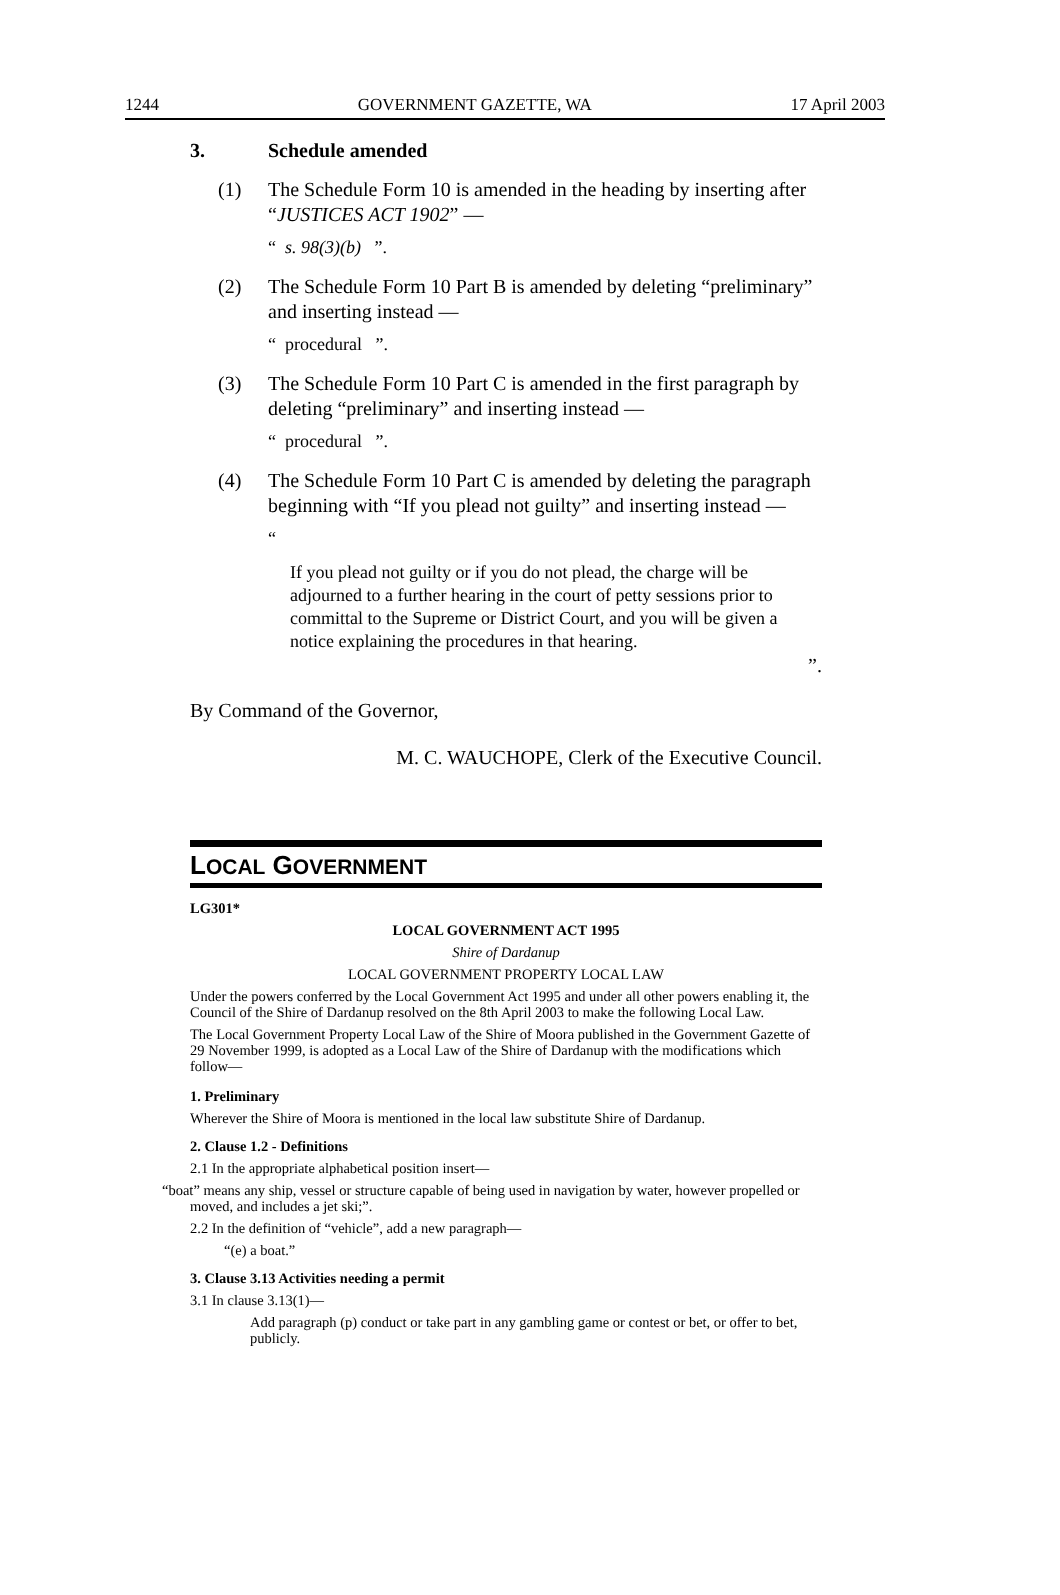1244 GOVERNMENT GAZETTE, WA 17 April 2003
3. Schedule amended
(1) The Schedule Form 10 is amended in the heading by inserting after “JUSTICES ACT 1902” —
“ s. 98(3)(b) ”.
(2) The Schedule Form 10 Part B is amended by deleting “preliminary” and inserting instead —
“ procedural ”.
(3) The Schedule Form 10 Part C is amended in the first paragraph by deleting “preliminary” and inserting instead —
“ procedural ”.
(4) The Schedule Form 10 Part C is amended by deleting the paragraph beginning with “If you plead not guilty” and inserting instead —
“
If you plead not guilty or if you do not plead, the charge will be adjourned to a further hearing in the court of petty sessions prior to committal to the Supreme or District Court, and you will be given a notice explaining the procedures in that hearing.
”.
By Command of the Governor,
M. C. WAUCHOPE, Clerk of the Executive Council.
LOCAL GOVERNMENT
LG301*
LOCAL GOVERNMENT ACT 1995
Shire of Dardanup
LOCAL GOVERNMENT PROPERTY LOCAL LAW
Under the powers conferred by the Local Government Act 1995 and under all other powers enabling it, the Council of the Shire of Dardanup resolved on the 8th April 2003 to make the following Local Law.
The Local Government Property Local Law of the Shire of Moora published in the Government Gazette of 29 November 1999, is adopted as a Local Law of the Shire of Dardanup with the modifications which follow—
1. Preliminary
Wherever the Shire of Moora is mentioned in the local law substitute Shire of Dardanup.
2. Clause 1.2 - Definitions
2.1 In the appropriate alphabetical position insert—
“boat” means any ship, vessel or structure capable of being used in navigation by water, however propelled or moved, and includes a jet ski;”.
2.2 In the definition of “vehicle”, add a new paragraph—
“(e) a boat.”
3. Clause 3.13 Activities needing a permit
3.1 In clause 3.13(1)—
Add paragraph (p) conduct or take part in any gambling game or contest or bet, or offer to bet, publicly.